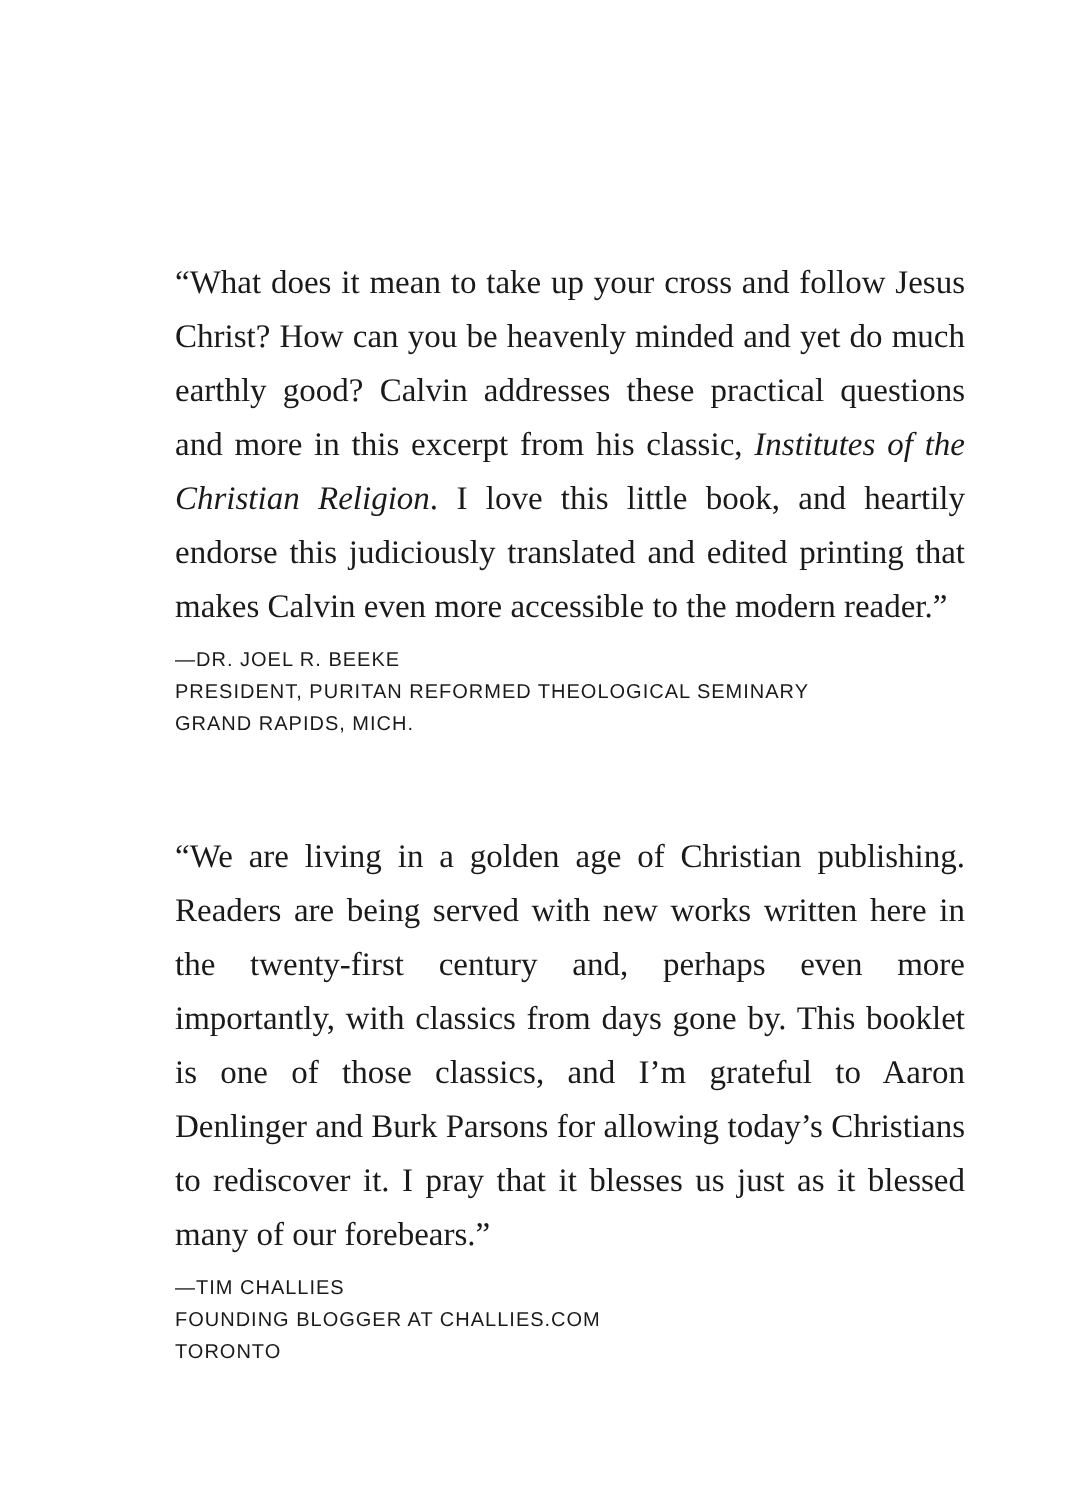“What does it mean to take up your cross and follow Jesus Christ? How can you be heavenly minded and yet do much earthly good? Calvin addresses these practical questions and more in this excerpt from his classic, Institutes of the Christian Religion. I love this little book, and heartily endorse this judiciously translated and edited printing that makes Calvin even more accessible to the modern reader.”
—DR. JOEL R. BEEKE
PRESIDENT, PURITAN REFORMED THEOLOGICAL SEMINARY
GRAND RAPIDS, MICH.
“We are living in a golden age of Christian publishing. Readers are being served with new works written here in the twenty-first century and, perhaps even more importantly, with classics from days gone by. This booklet is one of those classics, and I’m grateful to Aaron Denlinger and Burk Parsons for allowing today’s Christians to rediscover it. I pray that it blesses us just as it blessed many of our forebears.”
—TIM CHALLIES
FOUNDING BLOGGER AT CHALLIES.COM
TORONTO